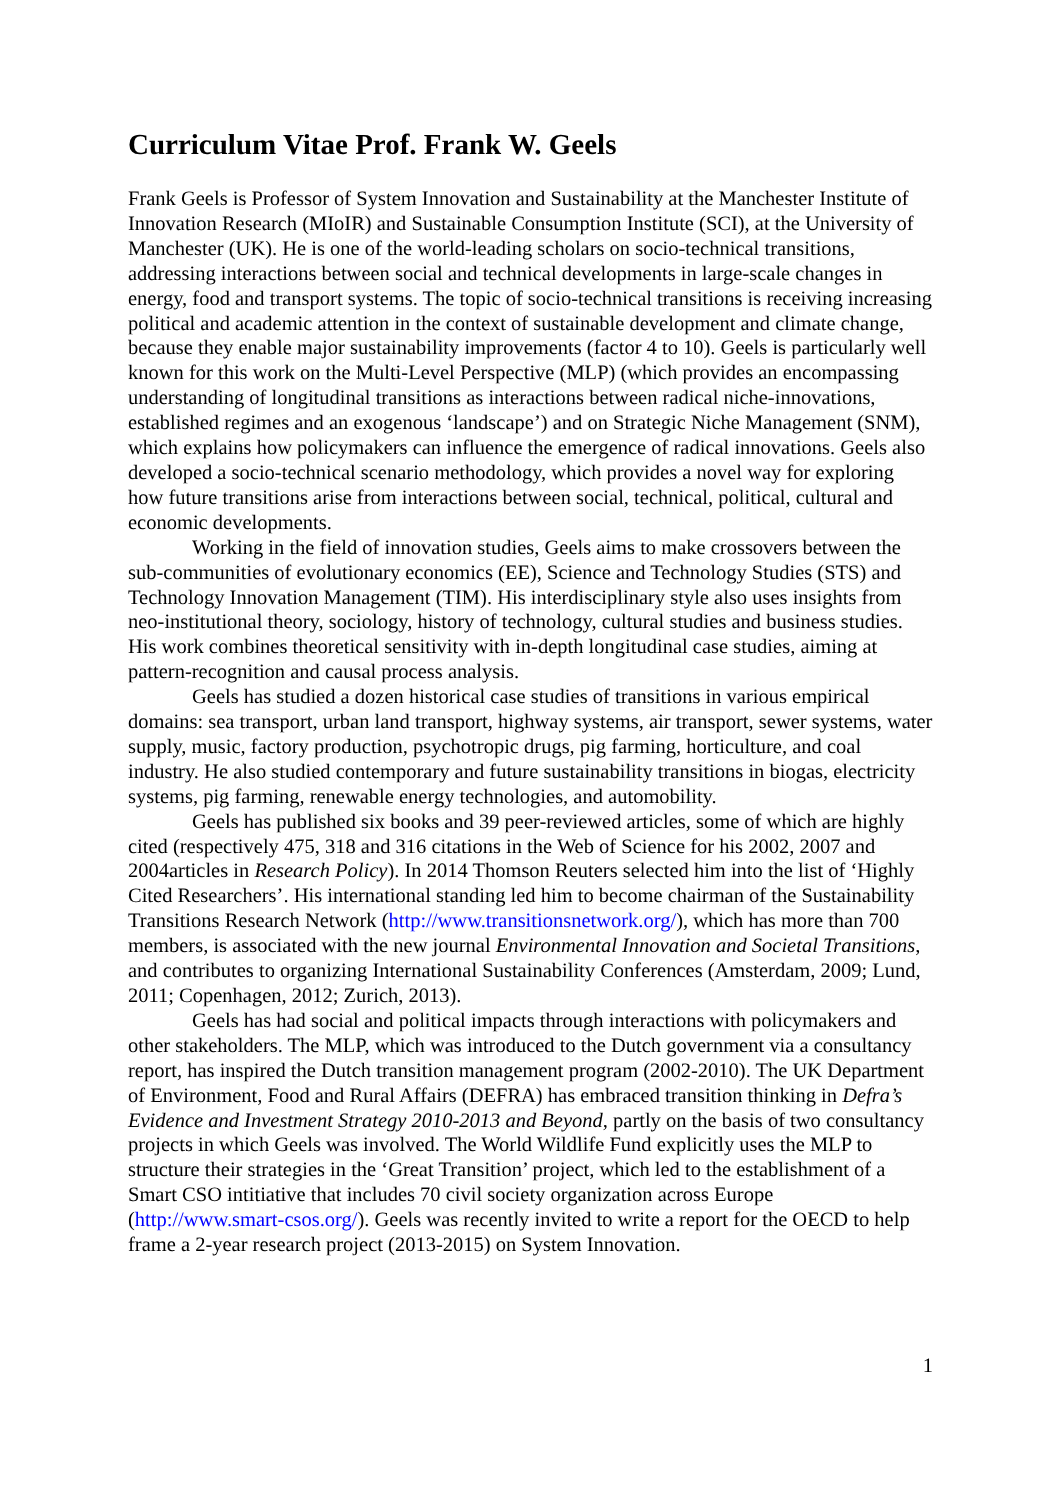Curriculum Vitae Prof. Frank W. Geels
Frank Geels is Professor of System Innovation and Sustainability at the Manchester Institute of Innovation Research (MIoIR) and Sustainable Consumption Institute (SCI), at the University of Manchester (UK). He is one of the world-leading scholars on socio-technical transitions, addressing interactions between social and technical developments in large-scale changes in energy, food and transport systems. The topic of socio-technical transitions is receiving increasing political and academic attention in the context of sustainable development and climate change, because they enable major sustainability improvements (factor 4 to 10). Geels is particularly well known for this work on the Multi-Level Perspective (MLP) (which provides an encompassing understanding of longitudinal transitions as interactions between radical niche-innovations, established regimes and an exogenous ‘landscape’) and on Strategic Niche Management (SNM), which explains how policymakers can influence the emergence of radical innovations. Geels also developed a socio-technical scenario methodology, which provides a novel way for exploring how future transitions arise from interactions between social, technical, political, cultural and economic developments.
Working in the field of innovation studies, Geels aims to make crossovers between the sub-communities of evolutionary economics (EE), Science and Technology Studies (STS) and Technology Innovation Management (TIM). His interdisciplinary style also uses insights from neo-institutional theory, sociology, history of technology, cultural studies and business studies. His work combines theoretical sensitivity with in-depth longitudinal case studies, aiming at pattern-recognition and causal process analysis.
Geels has studied a dozen historical case studies of transitions in various empirical domains: sea transport, urban land transport, highway systems, air transport, sewer systems, water supply, music, factory production, psychotropic drugs, pig farming, horticulture, and coal industry. He also studied contemporary and future sustainability transitions in biogas, electricity systems, pig farming, renewable energy technologies, and automobility.
Geels has published six books and 39 peer-reviewed articles, some of which are highly cited (respectively 475, 318 and 316 citations in the Web of Science for his 2002, 2007 and 2004articles in Research Policy). In 2014 Thomson Reuters selected him into the list of ‘Highly Cited Researchers’. His international standing led him to become chairman of the Sustainability Transitions Research Network (http://www.transitionsnetwork.org/), which has more than 700 members, is associated with the new journal Environmental Innovation and Societal Transitions, and contributes to organizing International Sustainability Conferences (Amsterdam, 2009; Lund, 2011; Copenhagen, 2012; Zurich, 2013).
Geels has had social and political impacts through interactions with policymakers and other stakeholders. The MLP, which was introduced to the Dutch government via a consultancy report, has inspired the Dutch transition management program (2002-2010). The UK Department of Environment, Food and Rural Affairs (DEFRA) has embraced transition thinking in Defra’s Evidence and Investment Strategy 2010-2013 and Beyond, partly on the basis of two consultancy projects in which Geels was involved. The World Wildlife Fund explicitly uses the MLP to structure their strategies in the ‘Great Transition’ project, which led to the establishment of a Smart CSO intitiative that includes 70 civil society organization across Europe (http://www.smart-csos.org/). Geels was recently invited to write a report for the OECD to help frame a 2-year research project (2013-2015) on System Innovation.
1